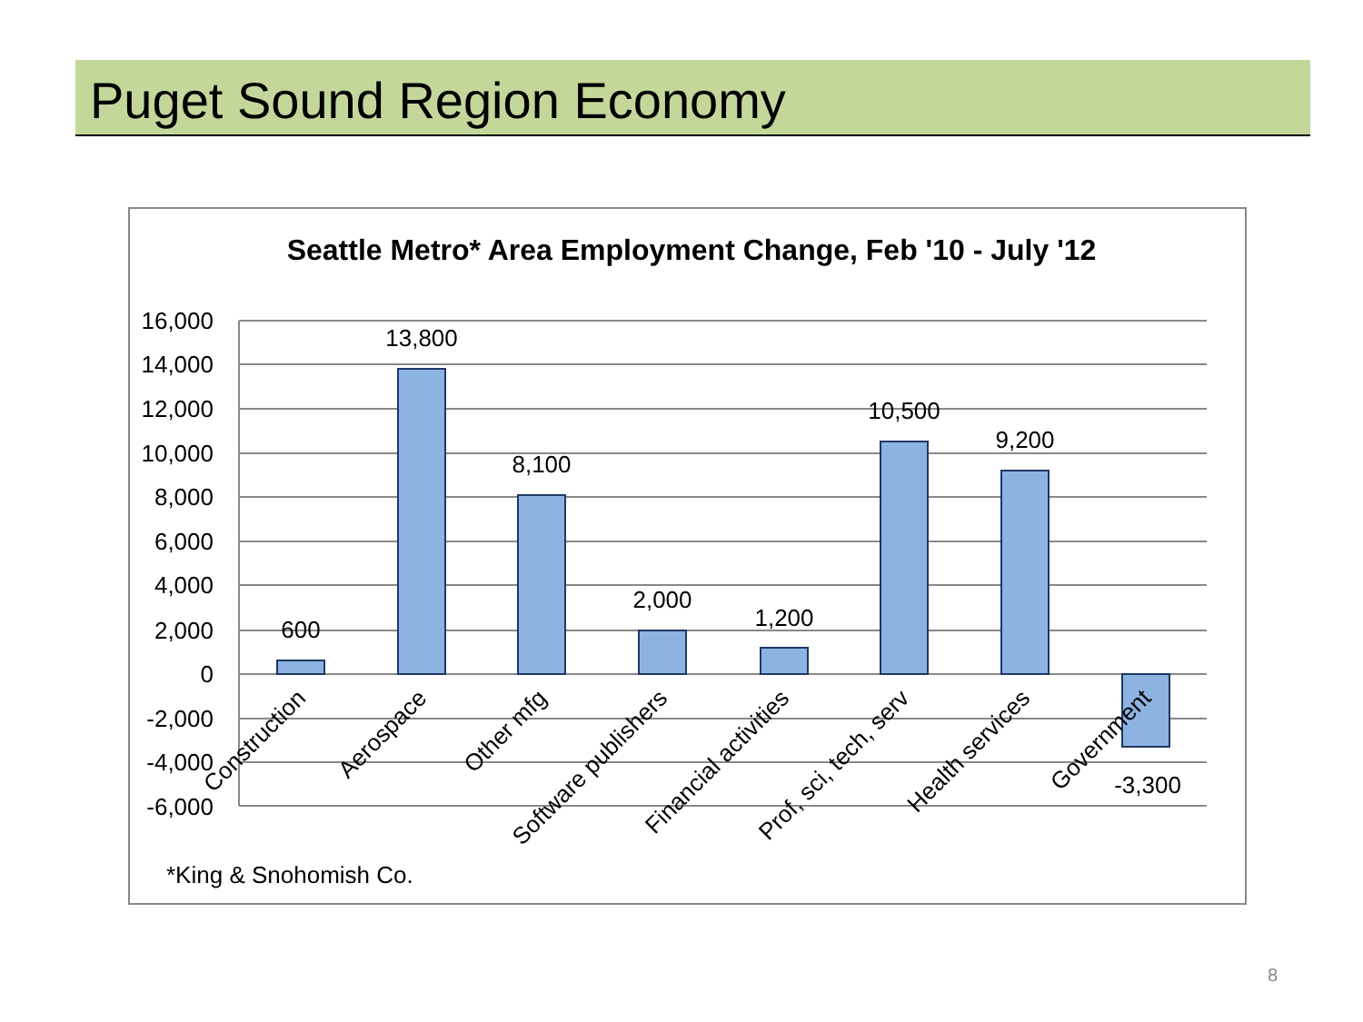Puget Sound Region Economy
Seattle Metro* Area Employment Change, Feb '10 - July '12
16,000
14,000
12,000
10,000
8,000
6,000
4,000
2,000
0
-2,000
-4,000
-6,000
600
13,800
8,100
2,000
1,200
10,500
9,200
-3,300
Construction
Aerospace
Other mfg
Software publishers
Financial activities
Prof, sci, tech, serv
Health services
Government
*King & Snohomish Co.
8